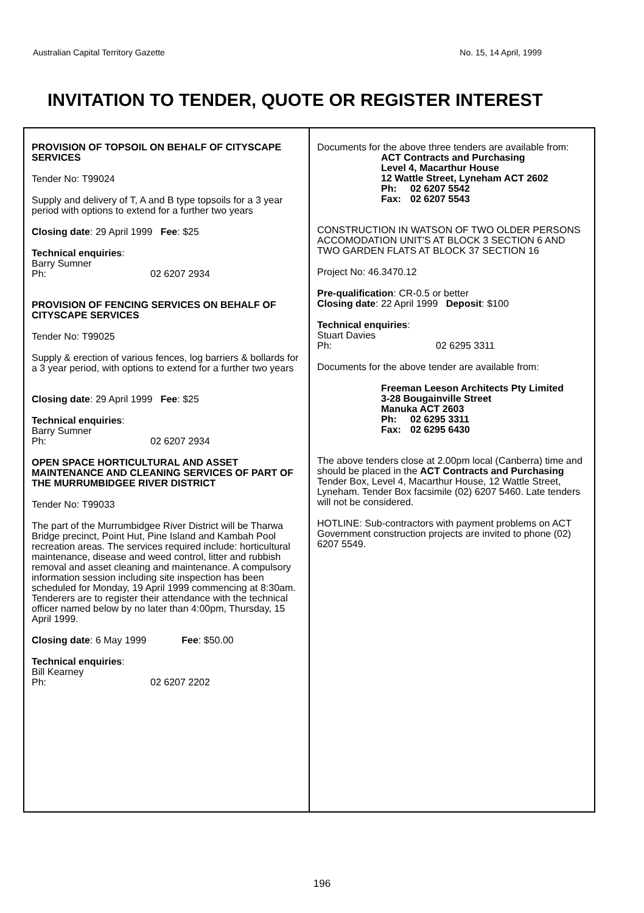Australian Capital Territory Gazette No. 15, 14 April, 1999
INVITATION TO TENDER, QUOTE OR REGISTER INTEREST
PROVISION OF TOPSOIL ON BEHALF OF CITYSCAPE SERVICES
Tender No: T99024
Supply and delivery of T, A and B type topsoils for a 3 year period with options to extend for a further two years
Closing date: 29 April 1999 Fee: $25
Technical enquiries:
Barry Sumner
Ph: 02 6207 2934
PROVISION OF FENCING SERVICES ON BEHALF OF CITYSCAPE SERVICES
Tender No: T99025
Supply & erection of various fences, log barriers & bollards for a 3 year period, with options to extend for a further two years
Closing date: 29 April 1999 Fee: $25
Technical enquiries:
Barry Sumner
Ph: 02 6207 2934
OPEN SPACE HORTICULTURAL AND ASSET MAINTENANCE AND CLEANING SERVICES OF PART OF THE MURRUMBIDGEE RIVER DISTRICT
Tender No: T99033
The part of the Murrumbidgee River District will be Tharwa Bridge precinct, Point Hut, Pine Island and Kambah Pool recreation areas. The services required include: horticultural maintenance, disease and weed control, litter and rubbish removal and asset cleaning and maintenance. A compulsory information session including site inspection has been scheduled for Monday, 19 April 1999 commencing at 8:30am. Tenderers are to register their attendance with the technical officer named below by no later than 4:00pm, Thursday, 15 April 1999.
Closing date: 6 May 1999 Fee: $50.00
Technical enquiries:
Bill Kearney
Ph: 02 6207 2202
Documents for the above three tenders are available from:
ACT Contracts and Purchasing
Level 4, Macarthur House
12 Wattle Street, Lyneham ACT 2602
Ph: 02 6207 5542
Fax: 02 6207 5543
CONSTRUCTION IN WATSON OF TWO OLDER PERSONS ACCOMODATION UNIT'S AT BLOCK 3 SECTION 6 AND TWO GARDEN FLATS AT BLOCK 37 SECTION 16
Project No: 46.3470.12
Pre-qualification: CR-0.5 or better
Closing date: 22 April 1999 Deposit: $100
Technical enquiries:
Stuart Davies
Ph: 02 6295 3311
Documents for the above tender are available from:
Freeman Leeson Architects Pty Limited
3-28 Bougainville Street
Manuka ACT 2603
Ph: 02 6295 3311
Fax: 02 6295 6430
The above tenders close at 2.00pm local (Canberra) time and should be placed in the ACT Contracts and Purchasing Tender Box, Level 4, Macarthur House, 12 Wattle Street, Lyneham. Tender Box facsimile (02) 6207 5460. Late tenders will not be considered.
HOTLINE: Sub-contractors with payment problems on ACT Government construction projects are invited to phone (02) 6207 5549.
196